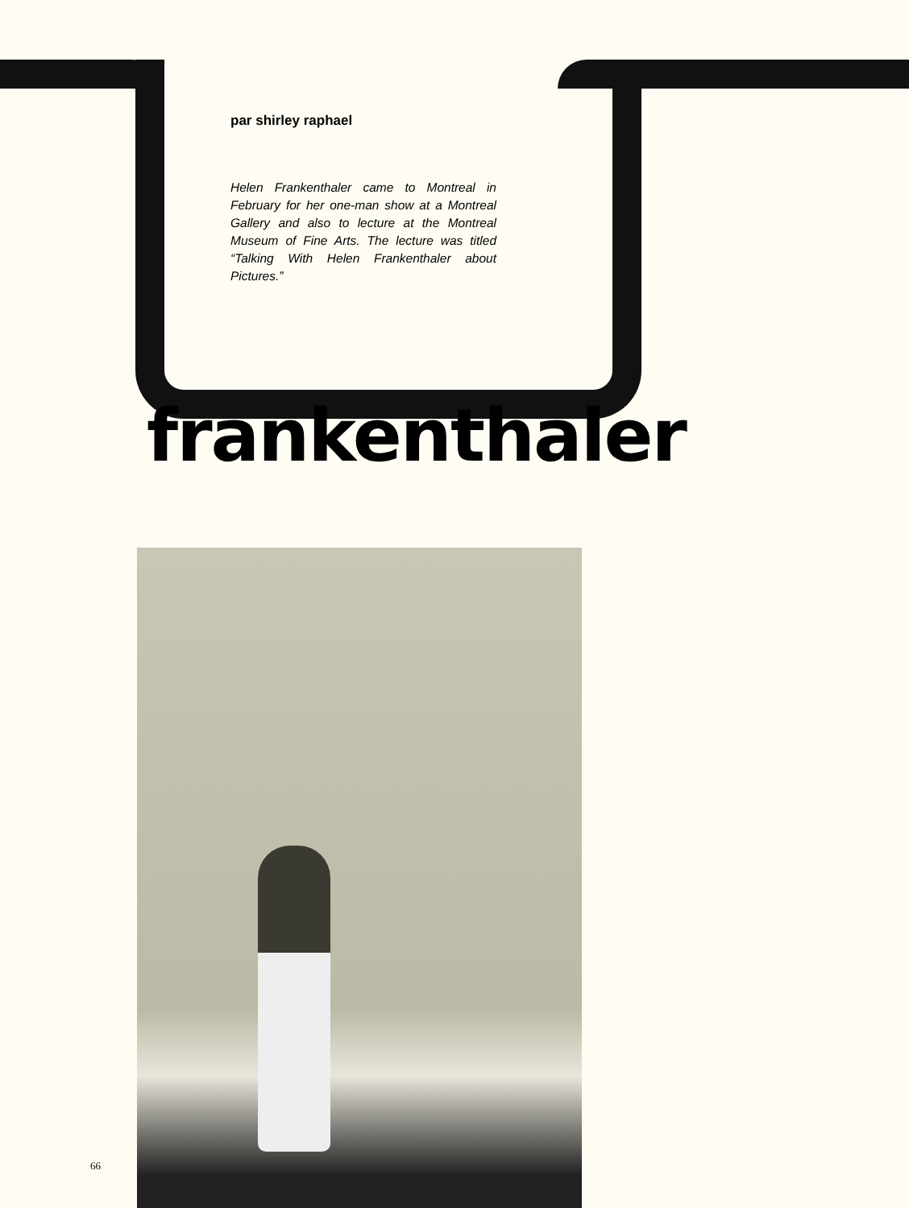par shirley raphael
Helen Frankenthaler came to Montreal in February for her one-man show at a Montreal Gallery and also to lecture at the Montreal Museum of Fine Arts. The lecture was titled “Talking With Helen Frankenthaler about Pictures.”
frankenthaler
66